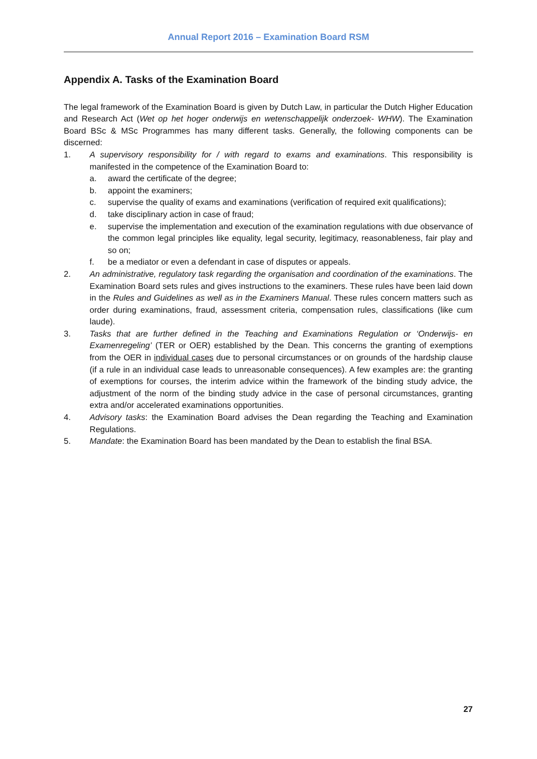Annual Report 2016 – Examination Board RSM
Appendix A. Tasks of the Examination Board
The legal framework of the Examination Board is given by Dutch Law, in particular the Dutch Higher Education and Research Act (Wet op het hoger onderwijs en wetenschappelijk onderzoek- WHW). The Examination Board BSc & MSc Programmes has many different tasks. Generally, the following components can be discerned:
1. A supervisory responsibility for / with regard to exams and examinations. This responsibility is manifested in the competence of the Examination Board to:
a. award the certificate of the degree;
b. appoint the examiners;
c. supervise the quality of exams and examinations (verification of required exit qualifications);
d. take disciplinary action in case of fraud;
e. supervise the implementation and execution of the examination regulations with due observance of the common legal principles like equality, legal security, legitimacy, reasonableness, fair play and so on;
f. be a mediator or even a defendant in case of disputes or appeals.
2. An administrative, regulatory task regarding the organisation and coordination of the examinations. The Examination Board sets rules and gives instructions to the examiners. These rules have been laid down in the Rules and Guidelines as well as in the Examiners Manual. These rules concern matters such as order during examinations, fraud, assessment criteria, compensation rules, classifications (like cum laude).
3. Tasks that are further defined in the Teaching and Examinations Regulation or ‘Onderwijs- en Examenregeling’ (TER or OER) established by the Dean. This concerns the granting of exemptions from the OER in individual cases due to personal circumstances or on grounds of the hardship clause (if a rule in an individual case leads to unreasonable consequences). A few examples are: the granting of exemptions for courses, the interim advice within the framework of the binding study advice, the adjustment of the norm of the binding study advice in the case of personal circumstances, granting extra and/or accelerated examinations opportunities.
4. Advisory tasks: the Examination Board advises the Dean regarding the Teaching and Examination Regulations.
5. Mandate: the Examination Board has been mandated by the Dean to establish the final BSA.
27